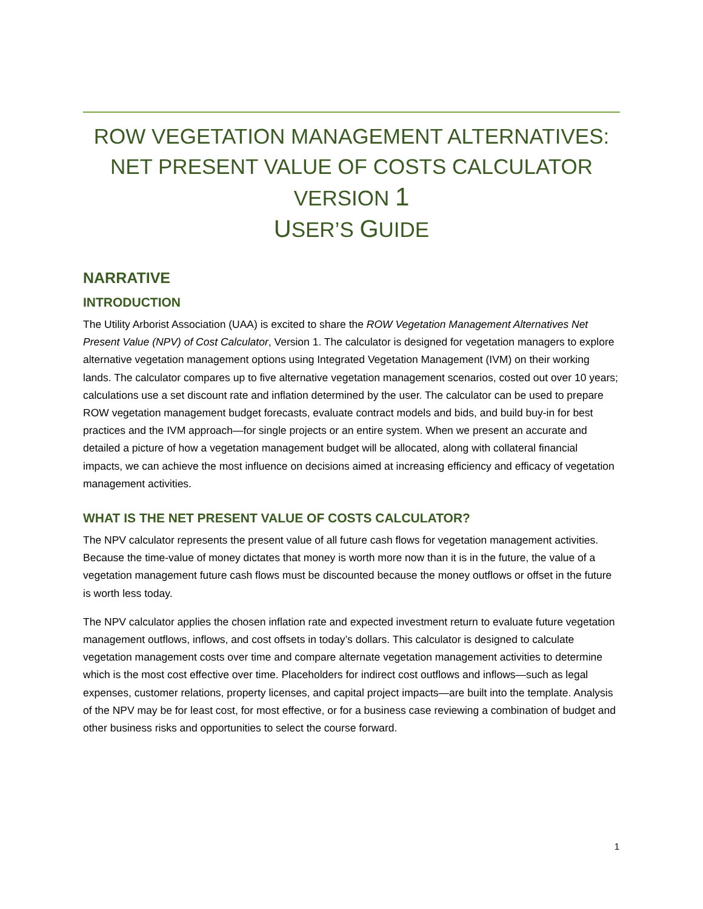ROW VEGETATION MANAGEMENT ALTERNATIVES:
NET PRESENT VALUE OF COSTS CALCULATOR
VERSION 1
USER’S GUIDE
NARRATIVE
INTRODUCTION
The Utility Arborist Association (UAA) is excited to share the ROW Vegetation Management Alternatives Net Present Value (NPV) of Cost Calculator, Version 1. The calculator is designed for vegetation managers to explore alternative vegetation management options using Integrated Vegetation Management (IVM) on their working lands. The calculator compares up to five alternative vegetation management scenarios, costed out over 10 years; calculations use a set discount rate and inflation determined by the user. The calculator can be used to prepare ROW vegetation management budget forecasts, evaluate contract models and bids, and build buy-in for best practices and the IVM approach—for single projects or an entire system. When we present an accurate and detailed a picture of how a vegetation management budget will be allocated, along with collateral financial impacts, we can achieve the most influence on decisions aimed at increasing efficiency and efficacy of vegetation management activities.
WHAT IS THE NET PRESENT VALUE OF COSTS CALCULATOR?
The NPV calculator represents the present value of all future cash flows for vegetation management activities. Because the time-value of money dictates that money is worth more now than it is in the future, the value of a vegetation management future cash flows must be discounted because the money outflows or offset in the future is worth less today.
The NPV calculator applies the chosen inflation rate and expected investment return to evaluate future vegetation management outflows, inflows, and cost offsets in today’s dollars. This calculator is designed to calculate vegetation management costs over time and compare alternate vegetation management activities to determine which is the most cost effective over time. Placeholders for indirect cost outflows and inflows—such as legal expenses, customer relations, property licenses, and capital project impacts—are built into the template. Analysis of the NPV may be for least cost, for most effective, or for a business case reviewing a combination of budget and other business risks and opportunities to select the course forward.
1